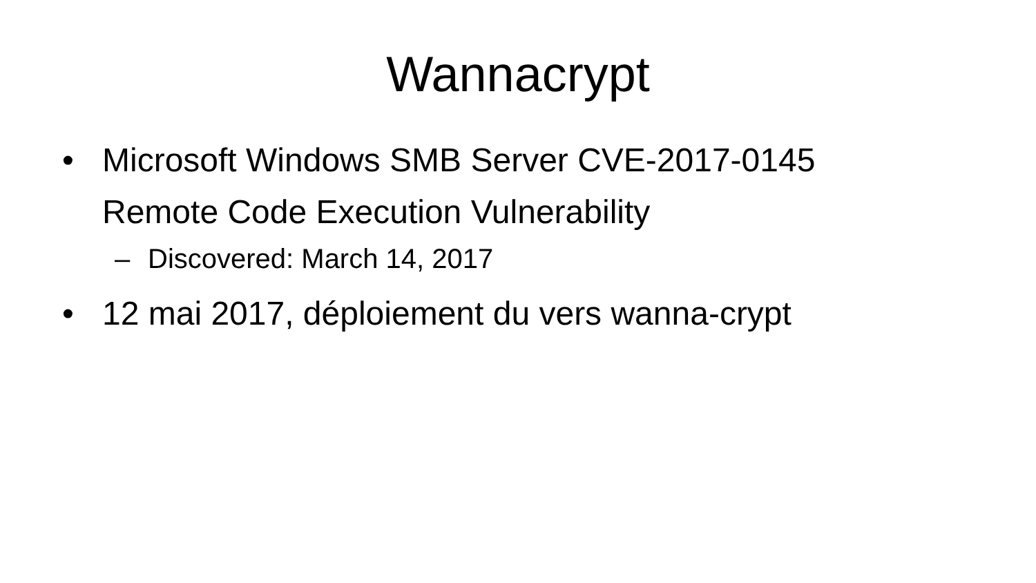Wannacrypt
• Microsoft Windows SMB Server CVE-2017-0145 Remote Code Execution Vulnerability
– Discovered: March 14, 2017
• 12 mai 2017, déploiement du vers wanna-crypt